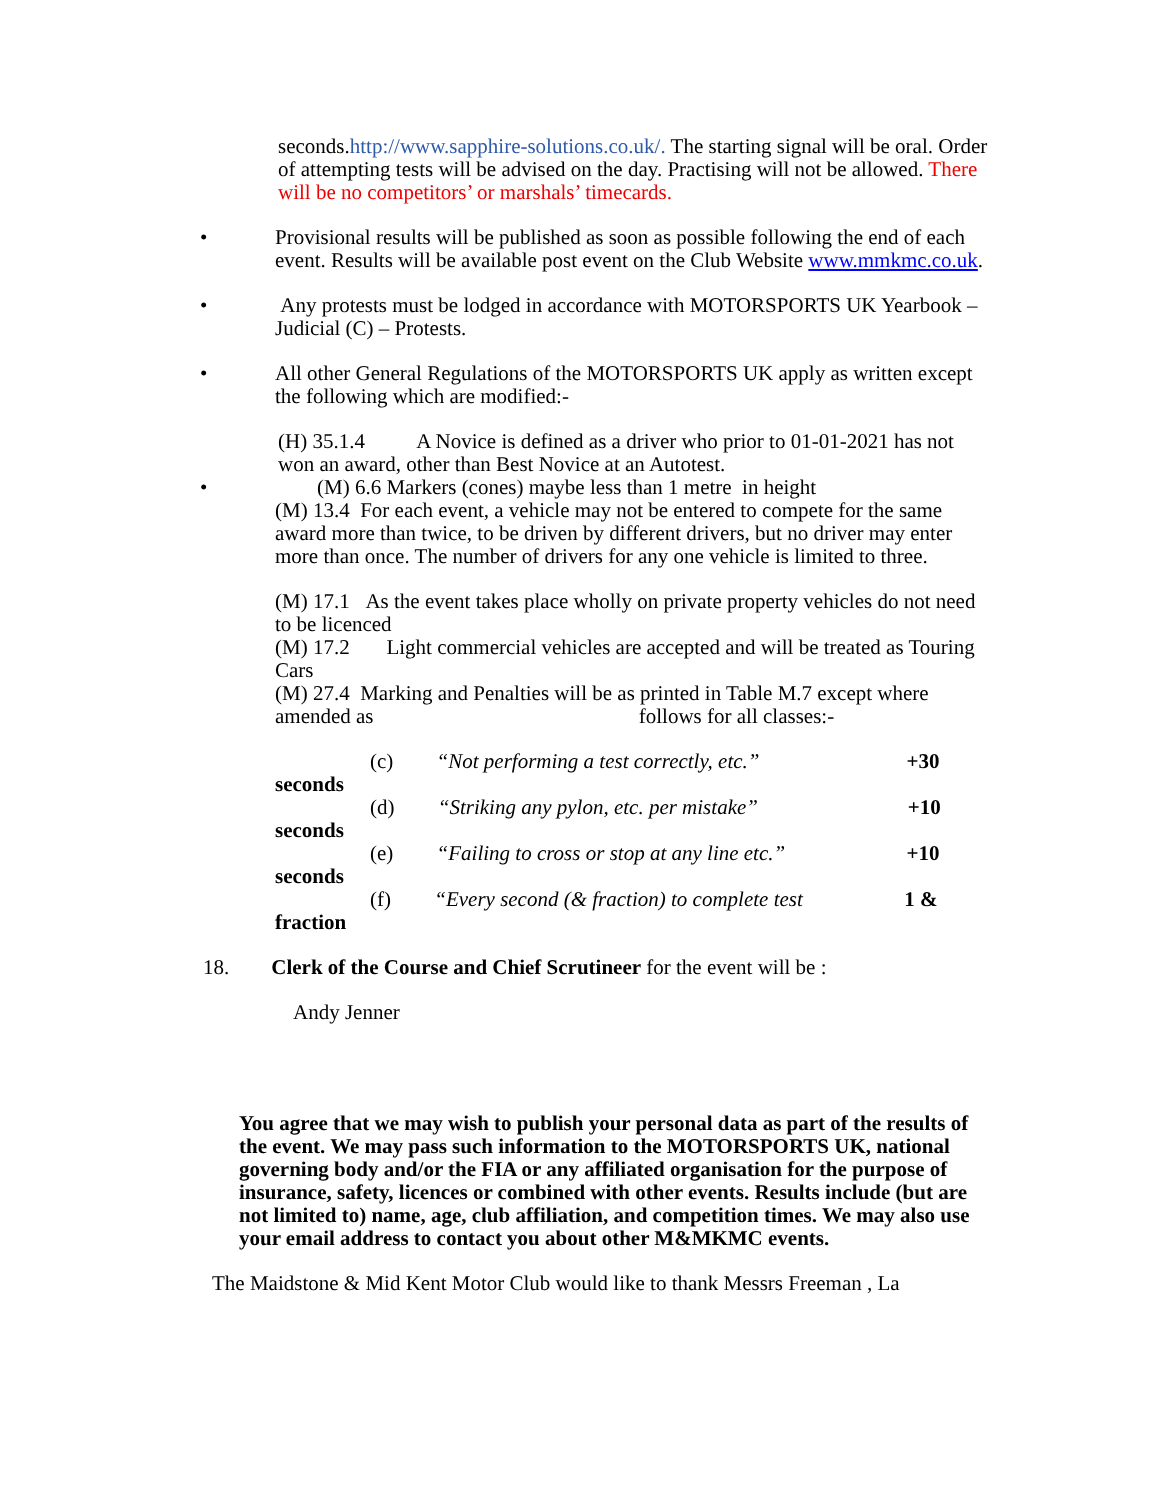seconds.http://www.sapphire-solutions.co.uk/. The starting signal will be oral. Order of attempting tests will be advised on the day. Practising will not be allowed. There will be no competitors’ or marshals’ timecards.
• Provisional results will be published as soon as possible following the end of each event. Results will be available post event on the Club Website www.mmkmc.co.uk.
• Any protests must be lodged in accordance with MOTORSPORTS UK Yearbook – Judicial (C) – Protests.
• All other General Regulations of the MOTORSPORTS UK apply as written except the following which are modified:-
(H) 35.1.4 A Novice is defined as a driver who prior to 01-01-2021 has not won an award, other than Best Novice at an Autotest.
• (M) 6.6 Markers (cones) maybe less than 1 metre in height
(M) 13.4 For each event, a vehicle may not be entered to compete for the same award more than twice, to be driven by different drivers, but no driver may enter more than once. The number of drivers for any one vehicle is limited to three.
(M) 17.1 As the event takes place wholly on private property vehicles do not need to be licenced
(M) 17.2 Light commercial vehicles are accepted and will be treated as Touring Cars
(M) 27.4 Marking and Penalties will be as printed in Table M.7 except where amended as follows for all classes:-
(c) “Not performing a test correctly, etc.” +30
seconds
(d) “Striking any pylon, etc. per mistake” +10
seconds
(e) “Failing to cross or stop at any line etc.” +10
seconds
(f) “Every second (& fraction) to complete test 1 &
fraction
18. Clerk of the Course and Chief Scrutineer for the event will be :
Andy Jenner
You agree that we may wish to publish your personal data as part of the results of the event. We may pass such information to the MOTORSPORTS UK, national governing body and/or the FIA or any affiliated organisation for the purpose of insurance, safety, licences or combined with other events. Results include (but are not limited to) name, age, club affiliation, and competition times. We may also use your email address to contact you about other M&MKMC events.
The Maidstone & Mid Kent Motor Club would like to thank Messrs Freeman , La